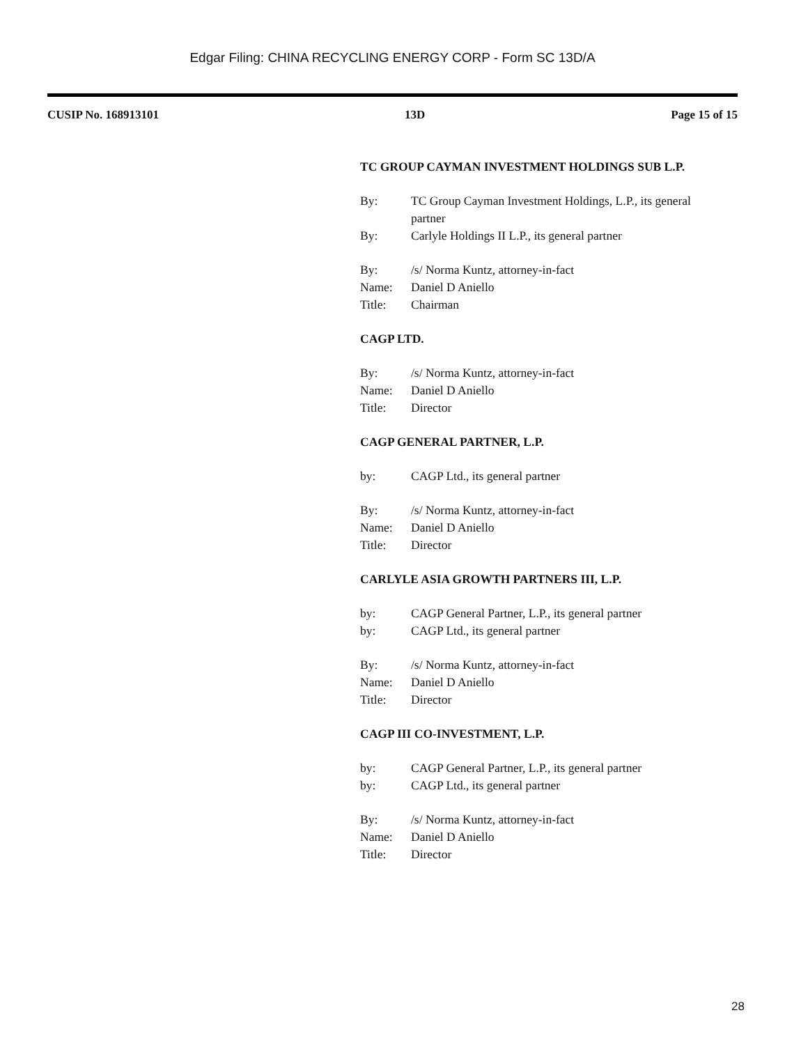Edgar Filing: CHINA RECYCLING ENERGY CORP - Form SC 13D/A
CUSIP No. 168913101 13D Page 15 of 15
TC GROUP CAYMAN INVESTMENT HOLDINGS SUB L.P.
By: TC Group Cayman Investment Holdings, L.P., its general partner
By: Carlyle Holdings II L.P., its general partner
By: /s/ Norma Kuntz, attorney-in-fact
Name: Daniel D Aniello
Title: Chairman
CAGP LTD.
By: /s/ Norma Kuntz, attorney-in-fact
Name: Daniel D Aniello
Title: Director
CAGP GENERAL PARTNER, L.P.
by: CAGP Ltd., its general partner
By: /s/ Norma Kuntz, attorney-in-fact
Name: Daniel D Aniello
Title: Director
CARLYLE ASIA GROWTH PARTNERS III, L.P.
by: CAGP General Partner, L.P., its general partner
by: CAGP Ltd., its general partner
By: /s/ Norma Kuntz, attorney-in-fact
Name: Daniel D Aniello
Title: Director
CAGP III CO-INVESTMENT, L.P.
by: CAGP General Partner, L.P., its general partner
by: CAGP Ltd., its general partner
By: /s/ Norma Kuntz, attorney-in-fact
Name: Daniel D Aniello
Title: Director
28